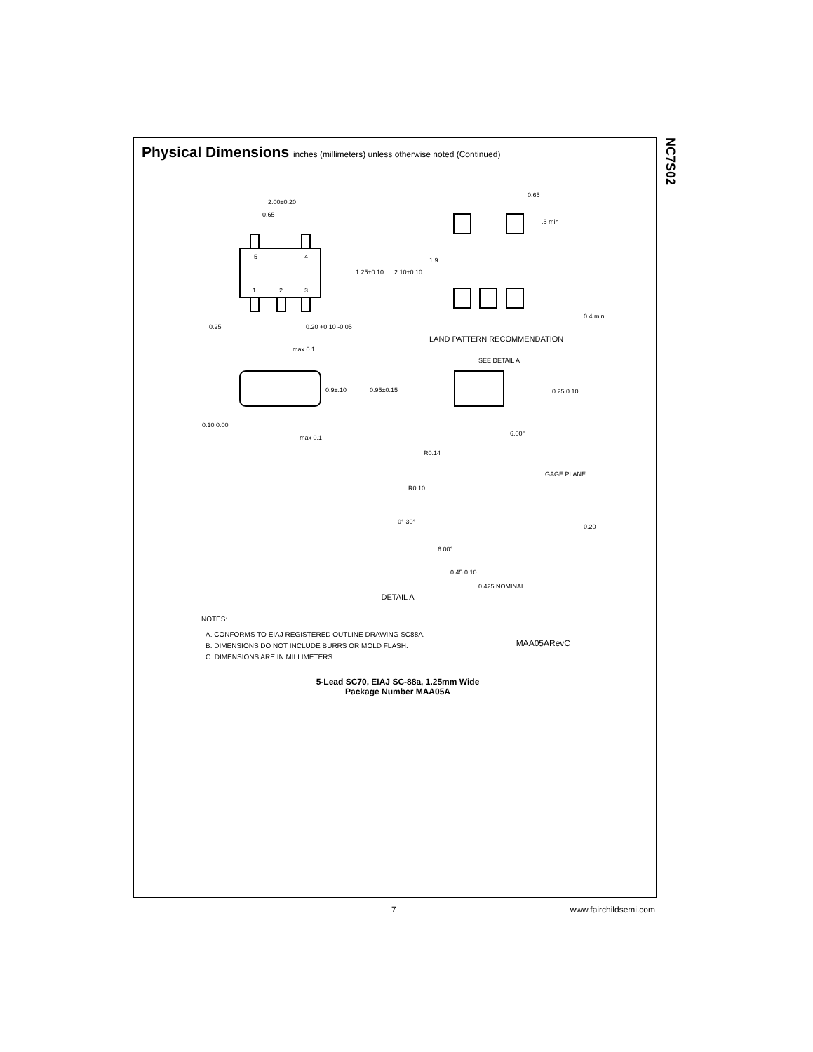NC7S02
Physical Dimensions inches (millimeters) unless otherwise noted (Continued)
2.00±0.20
0.65
5
4
1
2
3
1.25±0.10
2.10±0.10
0.25
0.20 +0.10 -0.05
max 0.1
0.9±.10
0.95±0.15
0.10 0.00
max 0.1
0.65
.5 min
1.9
0.4 min
LAND PATTERN RECOMMENDATION
SEE DETAIL A
0.25 0.10
6.00°
R0.14
GAGE PLANE
R0.10
0°-30°
0.20
6.00°
0.45 0.10
0.425 NOMINAL
DETAIL A
NOTES:
A. CONFORMS TO EIAJ REGISTERED OUTLINE DRAWING SC88A.
B. DIMENSIONS DO NOT INCLUDE BURRS OR MOLD FLASH.
C. DIMENSIONS ARE IN MILLIMETERS.
MAA05ARevC
5-Lead SC70, EIAJ SC-88a, 1.25mm Wide
Package Number MAA05A
7 www.fairchildsemi.com